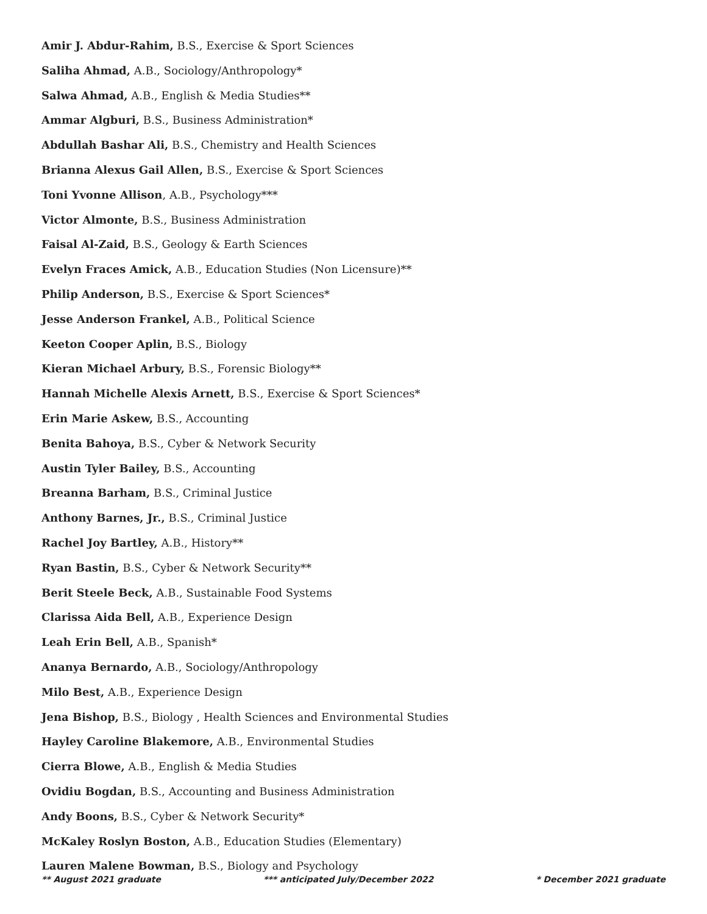Amir J. Abdur-Rahim, B.S., Exercise & Sport Sciences
Saliha Ahmad, A.B., Sociology/Anthropology*
Salwa Ahmad, A.B., English & Media Studies**
Ammar Algburi, B.S., Business Administration*
Abdullah Bashar Ali, B.S., Chemistry and Health Sciences
Brianna Alexus Gail Allen, B.S., Exercise & Sport Sciences
Toni Yvonne Allison, A.B., Psychology***
Victor Almonte, B.S., Business Administration
Faisal Al-Zaid, B.S., Geology & Earth Sciences
Evelyn Fraces Amick, A.B., Education Studies (Non Licensure)**
Philip Anderson, B.S., Exercise & Sport Sciences*
Jesse Anderson Frankel, A.B., Political Science
Keeton Cooper Aplin, B.S., Biology
Kieran Michael Arbury, B.S., Forensic Biology**
Hannah Michelle Alexis Arnett, B.S., Exercise & Sport Sciences*
Erin Marie Askew, B.S., Accounting
Benita Bahoya, B.S., Cyber & Network Security
Austin Tyler Bailey, B.S., Accounting
Breanna Barham, B.S., Criminal Justice
Anthony Barnes, Jr., B.S., Criminal Justice
Rachel Joy Bartley, A.B., History**
Ryan Bastin, B.S., Cyber & Network Security**
Berit Steele Beck, A.B., Sustainable Food Systems
Clarissa Aida Bell, A.B., Experience Design
Leah Erin Bell, A.B., Spanish*
Ananya Bernardo, A.B., Sociology/Anthropology
Milo Best, A.B., Experience Design
Jena Bishop, B.S., Biology , Health Sciences and Environmental Studies
Hayley Caroline Blakemore, A.B., Environmental Studies
Cierra Blowe, A.B., English & Media Studies
Ovidiu Bogdan, B.S., Accounting and Business Administration
Andy Boons, B.S., Cyber & Network Security*
McKaley Roslyn Boston, A.B., Education Studies (Elementary)
Lauren Malene Bowman, B.S., Biology and Psychology
** August 2021 graduate *** anticipated July/December 2022 * December 2021 graduate